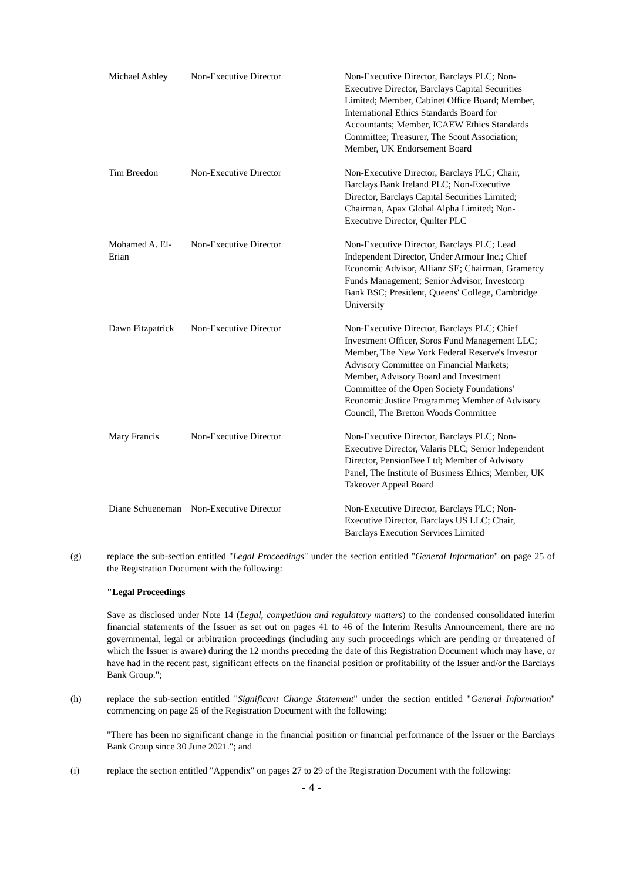| Michael Ashley | Non-Executive Director | Non-Executive Director, Barclays PLC; Non-Executive Director, Barclays Capital Securities Limited; Member, Cabinet Office Board; Member, International Ethics Standards Board for Accountants; Member, ICAEW Ethics Standards Committee; Treasurer, The Scout Association; Member, UK Endorsement Board |
| Tim Breedon | Non-Executive Director | Non-Executive Director, Barclays PLC; Chair, Barclays Bank Ireland PLC; Non-Executive Director, Barclays Capital Securities Limited; Chairman, Apax Global Alpha Limited; Non-Executive Director, Quilter PLC |
| Mohamed A. El-Erian | Non-Executive Director | Non-Executive Director, Barclays PLC; Lead Independent Director, Under Armour Inc.; Chief Economic Advisor, Allianz SE; Chairman, Gramercy Funds Management; Senior Advisor, Investcorp Bank BSC; President, Queens' College, Cambridge University |
| Dawn Fitzpatrick | Non-Executive Director | Non-Executive Director, Barclays PLC; Chief Investment Officer, Soros Fund Management LLC; Member, The New York Federal Reserve's Investor Advisory Committee on Financial Markets; Member, Advisory Board and Investment Committee of the Open Society Foundations' Economic Justice Programme; Member of Advisory Council, The Bretton Woods Committee |
| Mary Francis | Non-Executive Director | Non-Executive Director, Barclays PLC; Non-Executive Director, Valaris PLC; Senior Independent Director, PensionBee Ltd; Member of Advisory Panel, The Institute of Business Ethics; Member, UK Takeover Appeal Board |
| Diane Schueneman | Non-Executive Director | Non-Executive Director, Barclays PLC; Non-Executive Director, Barclays US LLC; Chair, Barclays Execution Services Limited |
(g) replace the sub-section entitled "Legal Proceedings" under the section entitled "General Information" on page 25 of the Registration Document with the following:
"Legal Proceedings
Save as disclosed under Note 14 (Legal, competition and regulatory matters) to the condensed consolidated interim financial statements of the Issuer as set out on pages 41 to 46 of the Interim Results Announcement, there are no governmental, legal or arbitration proceedings (including any such proceedings which are pending or threatened of which the Issuer is aware) during the 12 months preceding the date of this Registration Document which may have, or have had in the recent past, significant effects on the financial position or profitability of the Issuer and/or the Barclays Bank Group.";
(h) replace the sub-section entitled "Significant Change Statement" under the section entitled "General Information" commencing on page 25 of the Registration Document with the following:
"There has been no significant change in the financial position or financial performance of the Issuer or the Barclays Bank Group since 30 June 2021."; and
(i) replace the section entitled "Appendix" on pages 27 to 29 of the Registration Document with the following:
- 4 -